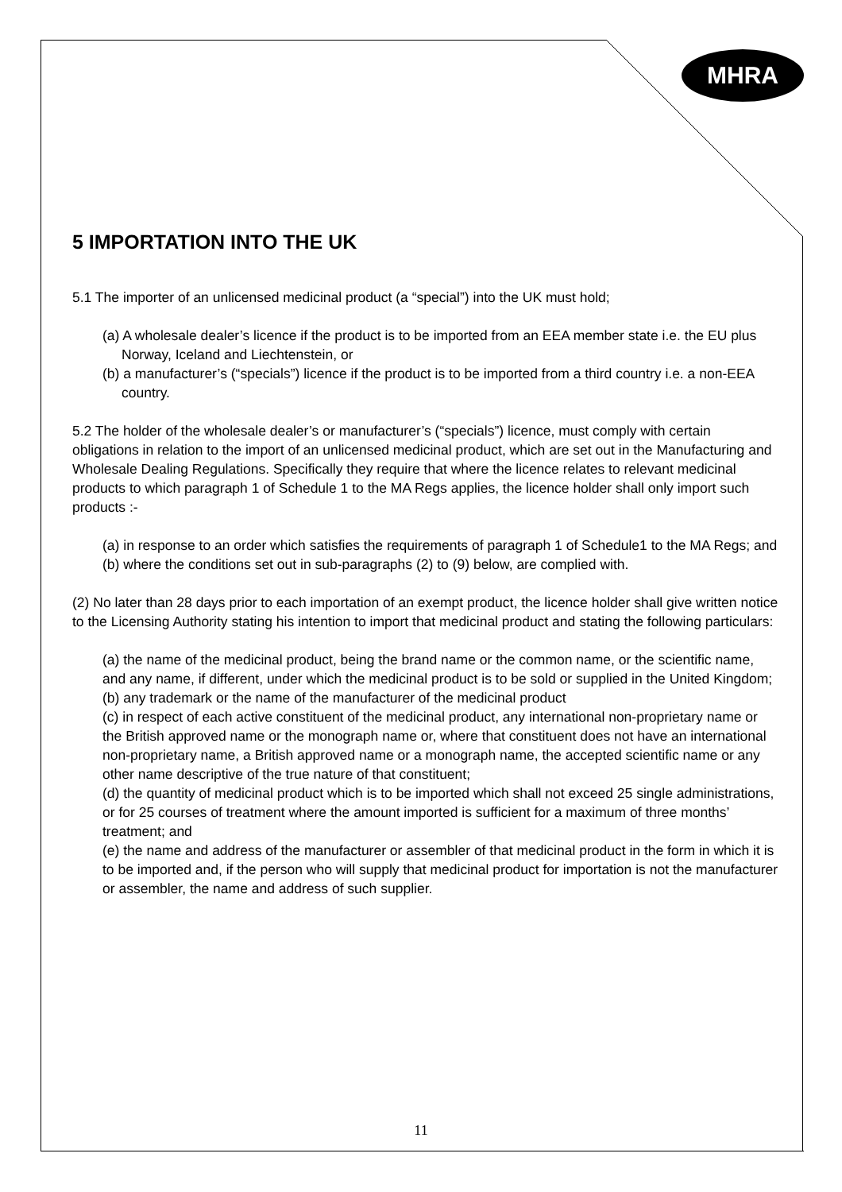MHRA
5 IMPORTATION INTO THE UK
5.1 The importer of an unlicensed medicinal product (a “special”) into the UK must hold;
(a) A wholesale dealer’s licence if the product is to be imported from an EEA member state i.e. the EU plus Norway, Iceland and Liechtenstein, or
(b) a manufacturer’s (“specials”) licence if the product is to be imported from a third country i.e. a non-EEA country.
5.2 The holder of the wholesale dealer’s or manufacturer’s (“specials”) licence, must comply with certain obligations in relation to the import of an unlicensed medicinal product, which are set out in the Manufacturing and Wholesale Dealing Regulations. Specifically they require that where the licence relates to relevant medicinal products to which paragraph 1 of Schedule 1 to the MA Regs applies, the licence holder shall only import such products :-
(a) in response to an order which satisfies the requirements of paragraph 1 of Schedule1 to the MA Regs; and
(b) where the conditions set out in sub-paragraphs (2) to (9) below, are complied with.
(2) No later than 28 days prior to each importation of an exempt product, the licence holder shall give written notice to the Licensing Authority stating his intention to import that medicinal product and stating the following particulars:
(a) the name of the medicinal product, being the brand name or the common name, or the scientific name, and any name, if different, under which the medicinal product is to be sold or supplied in the United Kingdom;
(b) any trademark or the name of the manufacturer of the medicinal product
(c) in respect of each active constituent of the medicinal product, any international non-proprietary name or the British approved name or the monograph name or, where that constituent does not have an international non-proprietary name, a British approved name or a monograph name, the accepted scientific name or any other name descriptive of the true nature of that constituent;
(d) the quantity of medicinal product which is to be imported which shall not exceed 25 single administrations, or for 25 courses of treatment where the amount imported is sufficient for a maximum of three months’ treatment; and
(e) the name and address of the manufacturer or assembler of that medicinal product in the form in which it is to be imported and, if the person who will supply that medicinal product for importation is not the manufacturer or assembler, the name and address of such supplier.
11